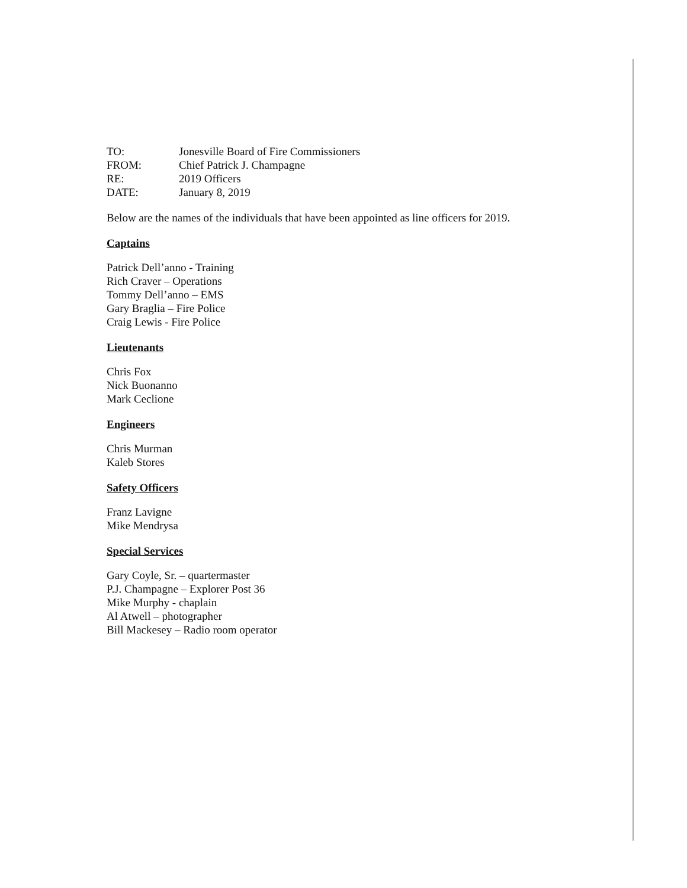| TO: | Jonesville Board of Fire Commissioners |
| FROM: | Chief Patrick J. Champagne |
| RE: | 2019 Officers |
| DATE: | January 8, 2019 |
Below are the names of the individuals that have been appointed as line officers for 2019.
Captains
Patrick Dell’anno - Training
Rich Craver – Operations
Tommy Dell’anno – EMS
Gary Braglia – Fire Police
Craig Lewis - Fire Police
Lieutenants
Chris Fox
Nick Buonanno
Mark Ceclione
Engineers
Chris Murman
Kaleb Stores
Safety Officers
Franz Lavigne
Mike Mendrysa
Special Services
Gary Coyle, Sr. – quartermaster
P.J. Champagne – Explorer Post 36
Mike Murphy - chaplain
Al Atwell – photographer
Bill Mackesey – Radio room operator